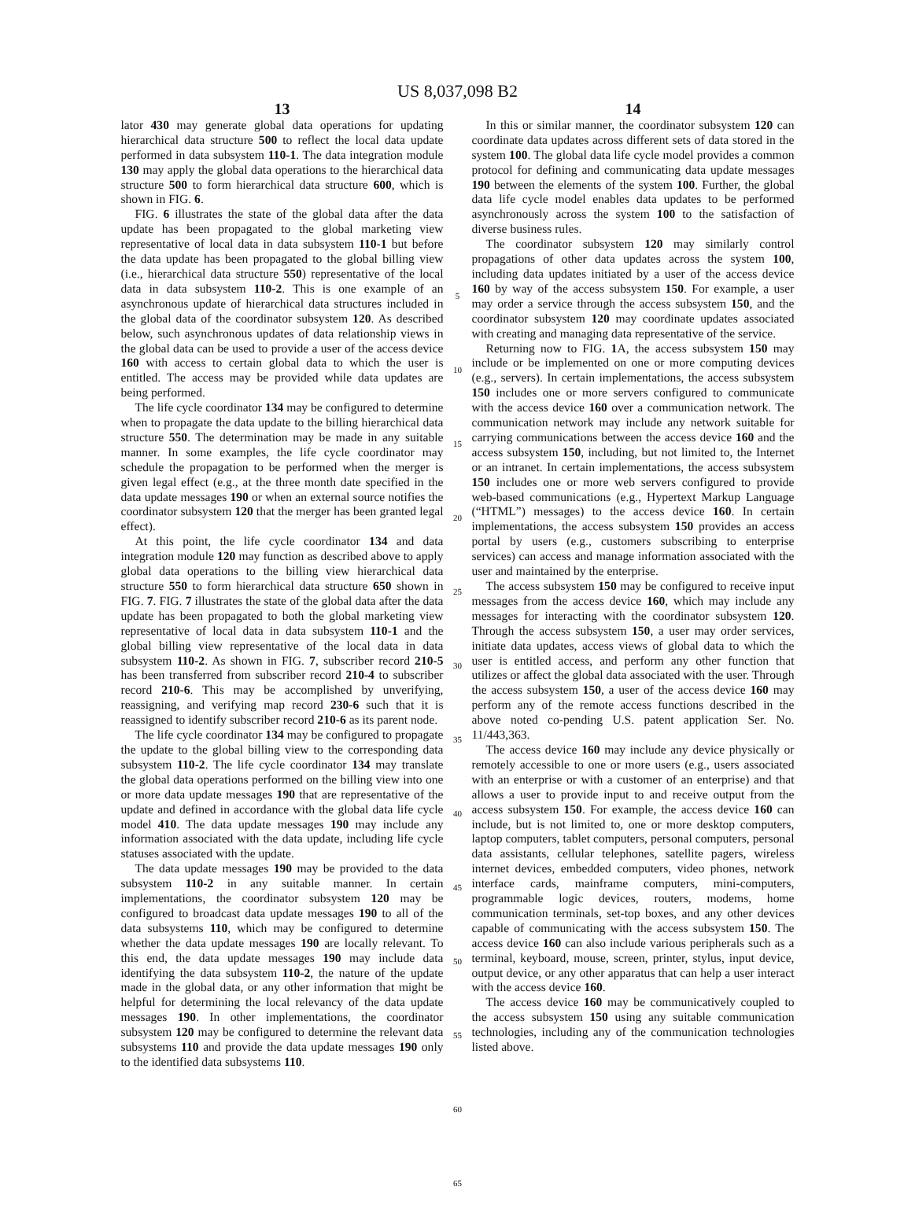US 8,037,098 B2
13
lator 430 may generate global data operations for updating hierarchical data structure 500 to reflect the local data update performed in data subsystem 110-1. The data integration module 130 may apply the global data operations to the hierarchical data structure 500 to form hierarchical data structure 600, which is shown in FIG. 6.
FIG. 6 illustrates the state of the global data after the data update has been propagated to the global marketing view representative of local data in data subsystem 110-1 but before the data update has been propagated to the global billing view (i.e., hierarchical data structure 550) representative of the local data in data subsystem 110-2. This is one example of an asynchronous update of hierarchical data structures included in the global data of the coordinator subsystem 120. As described below, such asynchronous updates of data relationship views in the global data can be used to provide a user of the access device 160 with access to certain global data to which the user is entitled. The access may be provided while data updates are being performed.
The life cycle coordinator 134 may be configured to determine when to propagate the data update to the billing hierarchical data structure 550. The determination may be made in any suitable manner. In some examples, the life cycle coordinator may schedule the propagation to be performed when the merger is given legal effect (e.g., at the three month date specified in the data update messages 190 or when an external source notifies the coordinator subsystem 120 that the merger has been granted legal effect).
At this point, the life cycle coordinator 134 and data integration module 120 may function as described above to apply global data operations to the billing view hierarchical data structure 550 to form hierarchical data structure 650 shown in FIG. 7. FIG. 7 illustrates the state of the global data after the data update has been propagated to both the global marketing view representative of local data in data subsystem 110-1 and the global billing view representative of the local data in data subsystem 110-2. As shown in FIG. 7, subscriber record 210-5 has been transferred from subscriber record 210-4 to subscriber record 210-6. This may be accomplished by unverifying, reassigning, and verifying map record 230-6 such that it is reassigned to identify subscriber record 210-6 as its parent node.
The life cycle coordinator 134 may be configured to propagate the update to the global billing view to the corresponding data subsystem 110-2. The life cycle coordinator 134 may translate the global data operations performed on the billing view into one or more data update messages 190 that are representative of the update and defined in accordance with the global data life cycle model 410. The data update messages 190 may include any information associated with the data update, including life cycle statuses associated with the update.
The data update messages 190 may be provided to the data subsystem 110-2 in any suitable manner. In certain implementations, the coordinator subsystem 120 may be configured to broadcast data update messages 190 to all of the data subsystems 110, which may be configured to determine whether the data update messages 190 are locally relevant. To this end, the data update messages 190 may include data identifying the data subsystem 110-2, the nature of the update made in the global data, or any other information that might be helpful for determining the local relevancy of the data update messages 190. In other implementations, the coordinator subsystem 120 may be configured to determine the relevant data subsystems 110 and provide the data update messages 190 only to the identified data subsystems 110.
5
10
15
20
25
30
35
40
45
50
55
60
65
14
In this or similar manner, the coordinator subsystem 120 can coordinate data updates across different sets of data stored in the system 100. The global data life cycle model provides a common protocol for defining and communicating data update messages 190 between the elements of the system 100. Further, the global data life cycle model enables data updates to be performed asynchronously across the system 100 to the satisfaction of diverse business rules.
The coordinator subsystem 120 may similarly control propagations of other data updates across the system 100, including data updates initiated by a user of the access device 160 by way of the access subsystem 150. For example, a user may order a service through the access subsystem 150, and the coordinator subsystem 120 may coordinate updates associated with creating and managing data representative of the service.
Returning now to FIG. 1 A, the access subsystem 150 may include or be implemented on one or more computing devices (e.g., servers). In certain implementations, the access subsystem 150 includes one or more servers configured to communicate with the access device 160 over a communication network. The communication network may include any network suitable for carrying communications between the access device 160 and the access subsystem 150, including, but not limited to, the Internet or an intranet. In certain implementations, the access subsystem 150 includes one or more web servers configured to provide web-based communications (e.g., Hypertext Markup Language (“HTML”) messages) to the access device 160. In certain implementations, the access subsystem 150 provides an access portal by users (e.g., customers subscribing to enterprise services) can access and manage information associated with the user and maintained by the enterprise.
The access subsystem 150 may be configured to receive input messages from the access device 160, which may include any messages for interacting with the coordinator subsystem 120. Through the access subsystem 150, a user may order services, initiate data updates, access views of global data to which the user is entitled access, and perform any other function that utilizes or affect the global data associated with the user. Through the access subsystem 150, a user of the access device 160 may perform any of the remote access functions described in the above noted co-pending U.S. patent application Ser. No. 11/443,363.
The access device 160 may include any device physically or remotely accessible to one or more users (e.g., users associated with an enterprise or with a customer of an enterprise) and that allows a user to provide input to and receive output from the access subsystem 150. For example, the access device 160 can include, but is not limited to, one or more desktop computers, laptop computers, tablet computers, personal computers, personal data assistants, cellular telephones, satellite pagers, wireless internet devices, embedded computers, video phones, network interface cards, mainframe computers, mini-computers, programmable logic devices, routers, modems, home communication terminals, set-top boxes, and any other devices capable of communicating with the access subsystem 150. The access device 160 can also include various peripherals such as a terminal, keyboard, mouse, screen, printer, stylus, input device, output device, or any other apparatus that can help a user interact with the access device 160.
The access device 160 may be communicatively coupled to the access subsystem 150 using any suitable communication technologies, including any of the communication technologies listed above.